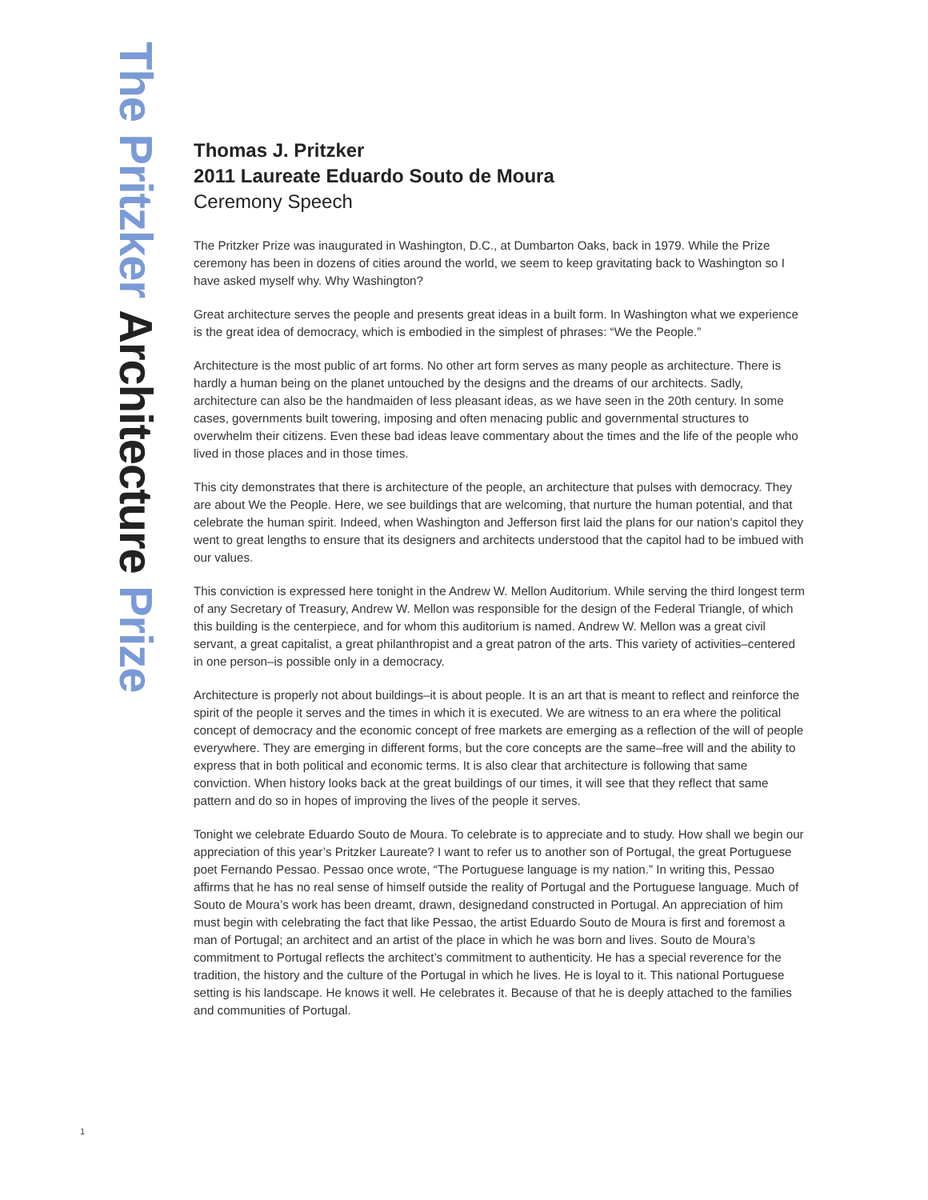The Pritzker Architecture Prize
Thomas J. Pritzker
2011 Laureate Eduardo Souto de Moura
Ceremony Speech
The Pritzker Prize was inaugurated in Washington, D.C., at Dumbarton Oaks, back in 1979. While the Prize ceremony has been in dozens of cities around the world, we seem to keep gravitating back to Washington so I have asked myself why. Why Washington?
Great architecture serves the people and presents great ideas in a built form. In Washington what we experience is the great idea of democracy, which is embodied in the simplest of phrases: “We the People.”
Architecture is the most public of art forms. No other art form serves as many people as architecture. There is hardly a human being on the planet untouched by the designs and the dreams of our architects. Sadly, architecture can also be the handmaiden of less pleasant ideas, as we have seen in the 20th century. In some cases, governments built towering, imposing and often menacing public and governmental structures to overwhelm their citizens. Even these bad ideas leave commentary about the times and the life of the people who lived in those places and in those times.
This city demonstrates that there is architecture of the people, an architecture that pulses with democracy. They are about We the People. Here, we see buildings that are welcoming, that nurture the human potential, and that celebrate the human spirit. Indeed, when Washington and Jefferson first laid the plans for our nation’s capitol they went to great lengths to ensure that its designers and architects understood that the capitol had to be imbued with our values.
This conviction is expressed here tonight in the Andrew W. Mellon Auditorium. While serving the third longest term of any Secretary of Treasury, Andrew W. Mellon was responsible for the design of the Federal Triangle, of which this building is the centerpiece, and for whom this auditorium is named. Andrew W. Mellon was a great civil servant, a great capitalist, a great philanthropist and a great patron of the arts. This variety of activities–centered in one person–is possible only in a democracy.
Architecture is properly not about buildings–it is about people. It is an art that is meant to reflect and reinforce the spirit of the people it serves and the times in which it is executed. We are witness to an era where the political concept of democracy and the economic concept of free markets are emerging as a reflection of the will of people everywhere. They are emerging in different forms, but the core concepts are the same–free will and the ability to express that in both political and economic terms. It is also clear that architecture is following that same conviction. When history looks back at the great buildings of our times, it will see that they reflect that same pattern and do so in hopes of improving the lives of the people it serves.
Tonight we celebrate Eduardo Souto de Moura. To celebrate is to appreciate and to study. How shall we begin our appreciation of this year’s Pritzker Laureate? I want to refer us to another son of Portugal, the great Portuguese poet Fernando Pessao. Pessao once wrote, “The Portuguese language is my nation.” In writing this, Pessao affirms that he has no real sense of himself outside the reality of Portugal and the Portuguese language. Much of Souto de Moura’s work has been dreamt, drawn, designedand constructed in Portugal. An appreciation of him must begin with celebrating the fact that like Pessao, the artist Eduardo Souto de Moura is first and foremost a man of Portugal; an architect and an artist of the place in which he was born and lives. Souto de Moura’s commitment to Portugal reflects the architect’s commitment to authenticity. He has a special reverence for the tradition, the history and the culture of the Portugal in which he lives. He is loyal to it. This national Portuguese setting is his landscape. He knows it well. He celebrates it. Because of that he is deeply attached to the families and communities of Portugal.
1